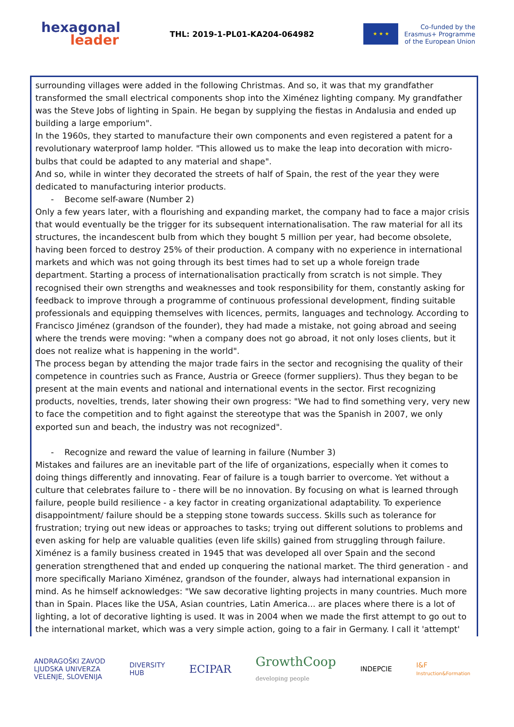hexagonal
leader
THL: 2019-1-PL01-KA204-064982
★ ★ ★
Co-funded by the
Erasmus+ Programme
of the European Union
surrounding villages were added in the following Christmas. And so, it was that my grandfather transformed the small electrical components shop into the Ximénez lighting company. My grandfather was the Steve Jobs of lighting in Spain. He began by supplying the fiestas in Andalusia and ended up building a large emporium".
In the 1960s, they started to manufacture their own components and even registered a patent for a revolutionary waterproof lamp holder. "This allowed us to make the leap into decoration with micro-bulbs that could be adapted to any material and shape".
And so, while in winter they decorated the streets of half of Spain, the rest of the year they were dedicated to manufacturing interior products.
- Become self-aware (Number 2)
Only a few years later, with a flourishing and expanding market, the company had to face a major crisis that would eventually be the trigger for its subsequent internationalisation. The raw material for all its structures, the incandescent bulb from which they bought 5 million per year, had become obsolete, having been forced to destroy 25% of their production. A company with no experience in international markets and which was not going through its best times had to set up a whole foreign trade department. Starting a process of internationalisation practically from scratch is not simple. They recognised their own strengths and weaknesses and took responsibility for them, constantly asking for feedback to improve through a programme of continuous professional development, finding suitable professionals and equipping themselves with licences, permits, languages and technology. According to Francisco Jiménez (grandson of the founder), they had made a mistake, not going abroad and seeing where the trends were moving: "when a company does not go abroad, it not only loses clients, but it does not realize what is happening in the world".
The process began by attending the major trade fairs in the sector and recognising the quality of their competence in countries such as France, Austria or Greece (former suppliers). Thus they began to be present at the main events and national and international events in the sector. First recognizing products, novelties, trends, later showing their own progress: "We had to find something very, very new to face the competition and to fight against the stereotype that was the Spanish in 2007, we only exported sun and beach, the industry was not recognized".
- Recognize and reward the value of learning in failure (Number 3)
Mistakes and failures are an inevitable part of the life of organizations, especially when it comes to doing things differently and innovating. Fear of failure is a tough barrier to overcome. Yet without a culture that celebrates failure to - there will be no innovation. By focusing on what is learned through failure, people build resilience - a key factor in creating organizational adaptability. To experience disappointment/ failure should be a stepping stone towards success. Skills such as tolerance for frustration; trying out new ideas or approaches to tasks; trying out different solutions to problems and even asking for help are valuable qualities (even life skills) gained from struggling through failure.
Ximénez is a family business created in 1945 that was developed all over Spain and the second generation strengthened that and ended up conquering the national market. The third generation - and more specifically Mariano Ximénez, grandson of the founder, always had international expansion in mind. As he himself acknowledges: "We saw decorative lighting projects in many countries. Much more than in Spain. Places like the USA, Asian countries, Latin America... are places where there is a lot of lighting, a lot of decorative lighting is used. It was in 2004 when we made the first attempt to go out to the international market, which was a very simple action, going to a fair in Germany. I call it 'attempt'
ANDRAGOŠKI ZAVOD
LJUDSKA UNIVERZA
VELENJE, SLOVENIJA
DIVERSITY
HUB
ECIPAR
GrowthCoop
developing people
INDEPCIE
I&F
Instruction&Formation